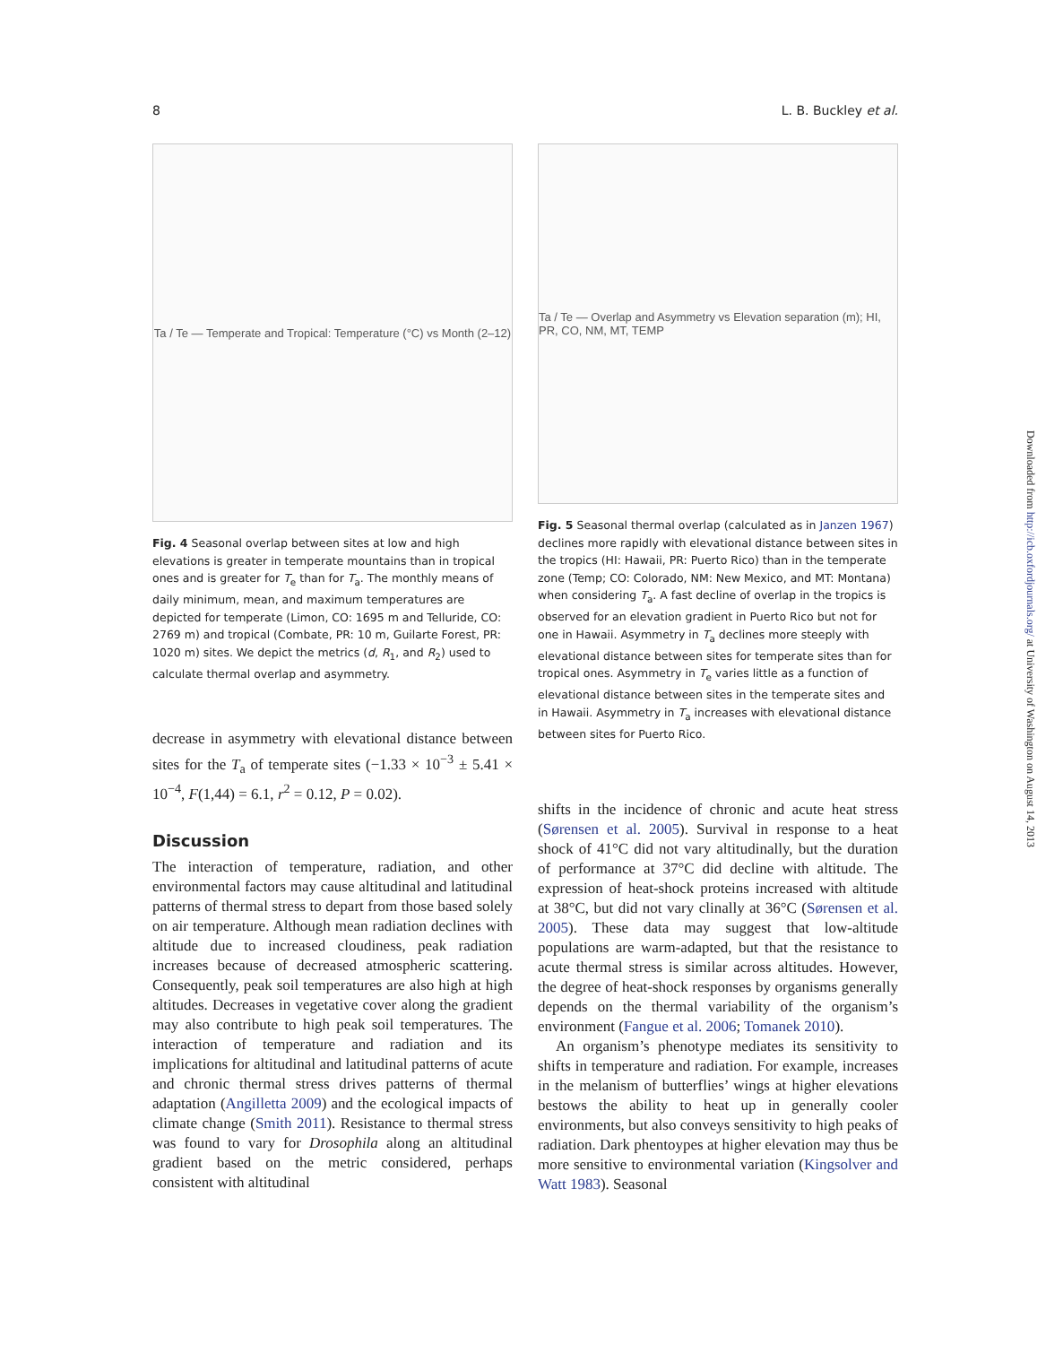8 L. B. Buckley et al.
Ta / Te — Temperate and Tropical: Temperature (°C) vs Month (2–12)
Fig. 4 Seasonal overlap between sites at low and high elevations is greater in temperate mountains than in tropical ones and is greater for T<sub>e</sub> than for T<sub>a</sub>. The monthly means of daily minimum, mean, and maximum temperatures are depicted for temperate (Limon, CO: 1695 m and Telluride, CO: 2769 m) and tropical (Combate, PR: 10 m, Guilarte Forest, PR: 1020 m) sites. We depict the metrics (d, R<sub>1</sub>, and R<sub>2</sub>) used to calculate thermal overlap and asymmetry.
decrease in asymmetry with elevational distance between sites for the T<sub>a</sub> of temperate sites (−1.33 × 10<sup>−3</sup> ± 5.41 × 10<sup>−4</sup>, F(1,44) = 6.1, r<sup>2</sup> = 0.12, P = 0.02).
Discussion
The interaction of temperature, radiation, and other environmental factors may cause altitudinal and latitudinal patterns of thermal stress to depart from those based solely on air temperature. Although mean radiation declines with altitude due to increased cloudiness, peak radiation increases because of decreased atmospheric scattering. Consequently, peak soil temperatures are also high at high altitudes. Decreases in vegetative cover along the gradient may also contribute to high peak soil temperatures. The interaction of temperature and radiation and its implications for altitudinal and latitudinal patterns of acute and chronic thermal stress drives patterns of thermal adaptation (Angilletta 2009) and the ecological impacts of climate change (Smith 2011). Resistance to thermal stress was found to vary for Drosophila along an altitudinal gradient based on the metric considered, perhaps consistent with altitudinal
Ta / Te — Overlap and Asymmetry vs Elevation separation (m); HI, PR, CO, NM, MT, TEMP
Fig. 5 Seasonal thermal overlap (calculated as in Janzen 1967) declines more rapidly with elevational distance between sites in the tropics (HI: Hawaii, PR: Puerto Rico) than in the temperate zone (Temp; CO: Colorado, NM: New Mexico, and MT: Montana) when considering T<sub>a</sub>. A fast decline of overlap in the tropics is observed for an elevation gradient in Puerto Rico but not for one in Hawaii. Asymmetry in T<sub>a</sub> declines more steeply with elevational distance between sites for temperate sites than for tropical ones. Asymmetry in T<sub>e</sub> varies little as a function of elevational distance between sites in the temperate sites and in Hawaii. Asymmetry in T<sub>a</sub> increases with elevational distance between sites for Puerto Rico.
shifts in the incidence of chronic and acute heat stress (Sørensen et al. 2005). Survival in response to a heat shock of 41°C did not vary altitudinally, but the duration of performance at 37°C did decline with altitude. The expression of heat-shock proteins increased with altitude at 38°C, but did not vary clinally at 36°C (Sørensen et al. 2005). These data may suggest that low-altitude populations are warm-adapted, but that the resistance to acute thermal stress is similar across altitudes. However, the degree of heat-shock responses by organisms generally depends on the thermal variability of the organism’s environment (Fangue et al. 2006; Tomanek 2010).
An organism’s phenotype mediates its sensitivity to shifts in temperature and radiation. For example, increases in the melanism of butterflies’ wings at higher elevations bestows the ability to heat up in generally cooler environments, but also conveys sensitivity to high peaks of radiation. Dark phentoypes at higher elevation may thus be more sensitive to environmental variation (Kingsolver and Watt 1983). Seasonal
Downloaded from http://icb.oxfordjournals.org/ at University of Washington on August 14, 2013